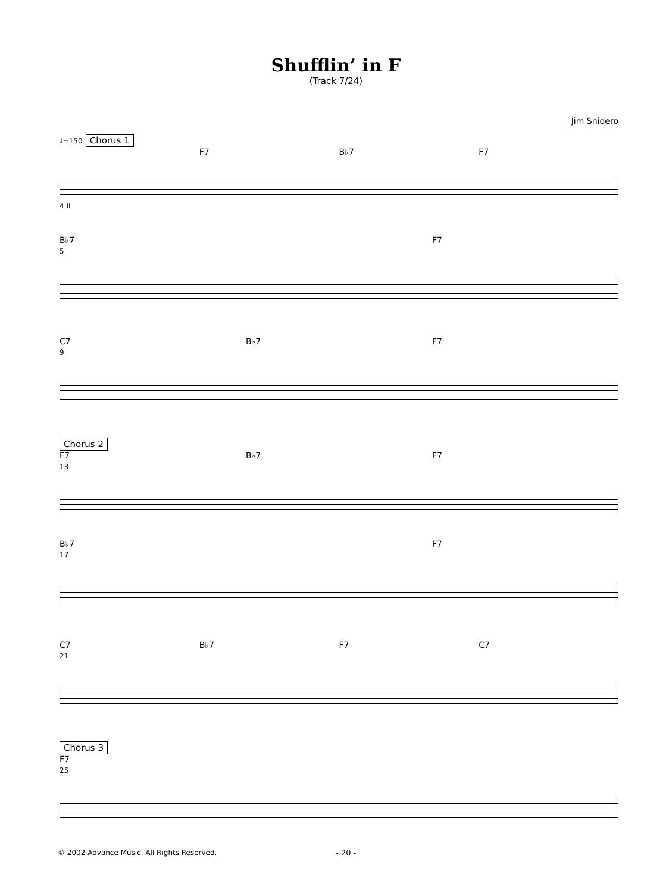Shufflin’ in F
(Track 7/24)
Jim Snidero
♩=150 Chorus 1
F7 B♭7 F7
4 II
B♭7 F7
5
C7 B♭7 F7
9
Chorus 2
F7 B♭7 F7
13
B♭7 F7
17
C7 B♭7 F7 C7
21
Chorus 3
F7
25
© 2002 Advance Music. All Rights Reserved. - 20 -